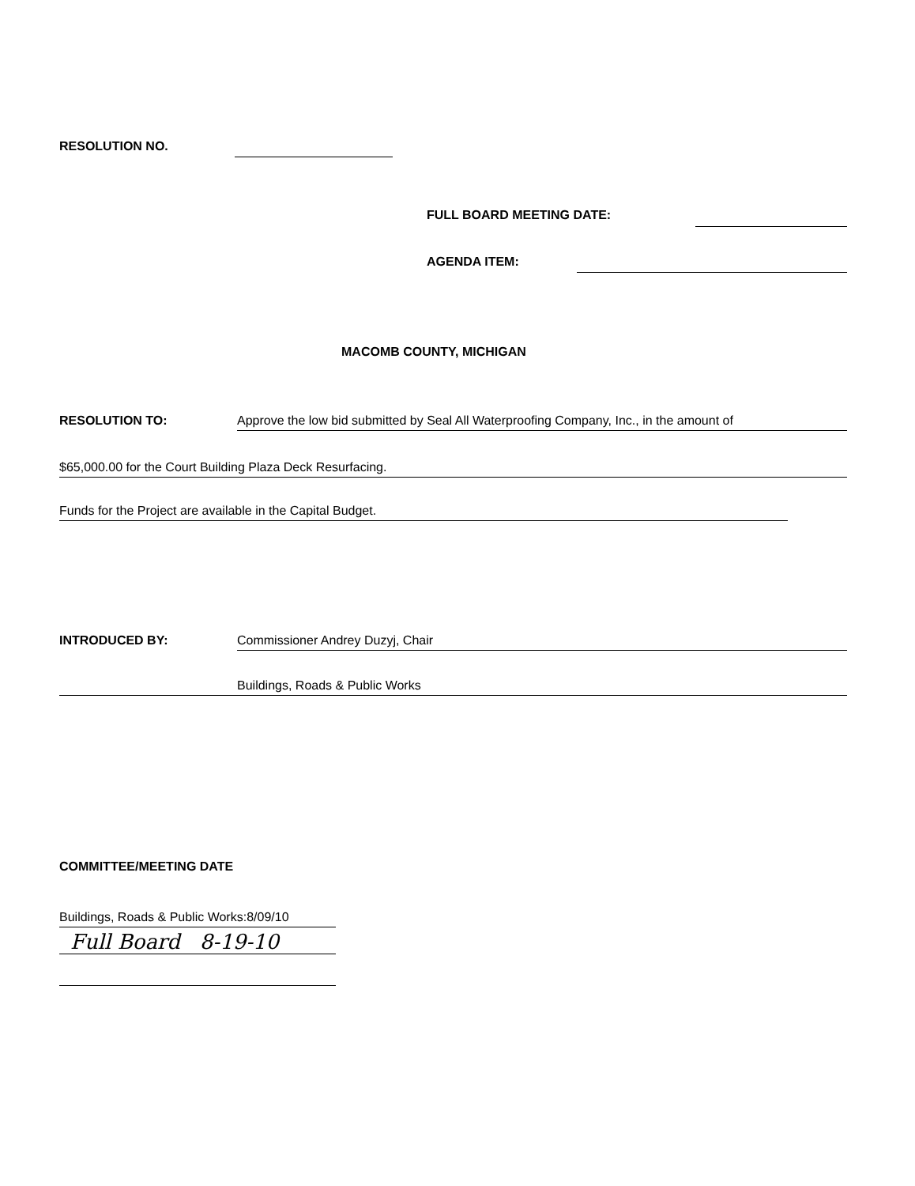RESOLUTION NO.
FULL BOARD MEETING DATE:
AGENDA ITEM:
MACOMB COUNTY, MICHIGAN
RESOLUTION TO:
Approve the low bid submitted by Seal All Waterproofing Company, Inc., in the amount of
$65,000.00 for the Court Building Plaza Deck Resurfacing.
Funds for the Project are available in the Capital Budget.
INTRODUCED BY: Commissioner Andrey Duzyj, Chair
Buildings, Roads & Public Works
COMMITTEE/MEETING DATE
Buildings, Roads & Public Works:8/09/10
Full Board 8-19-10